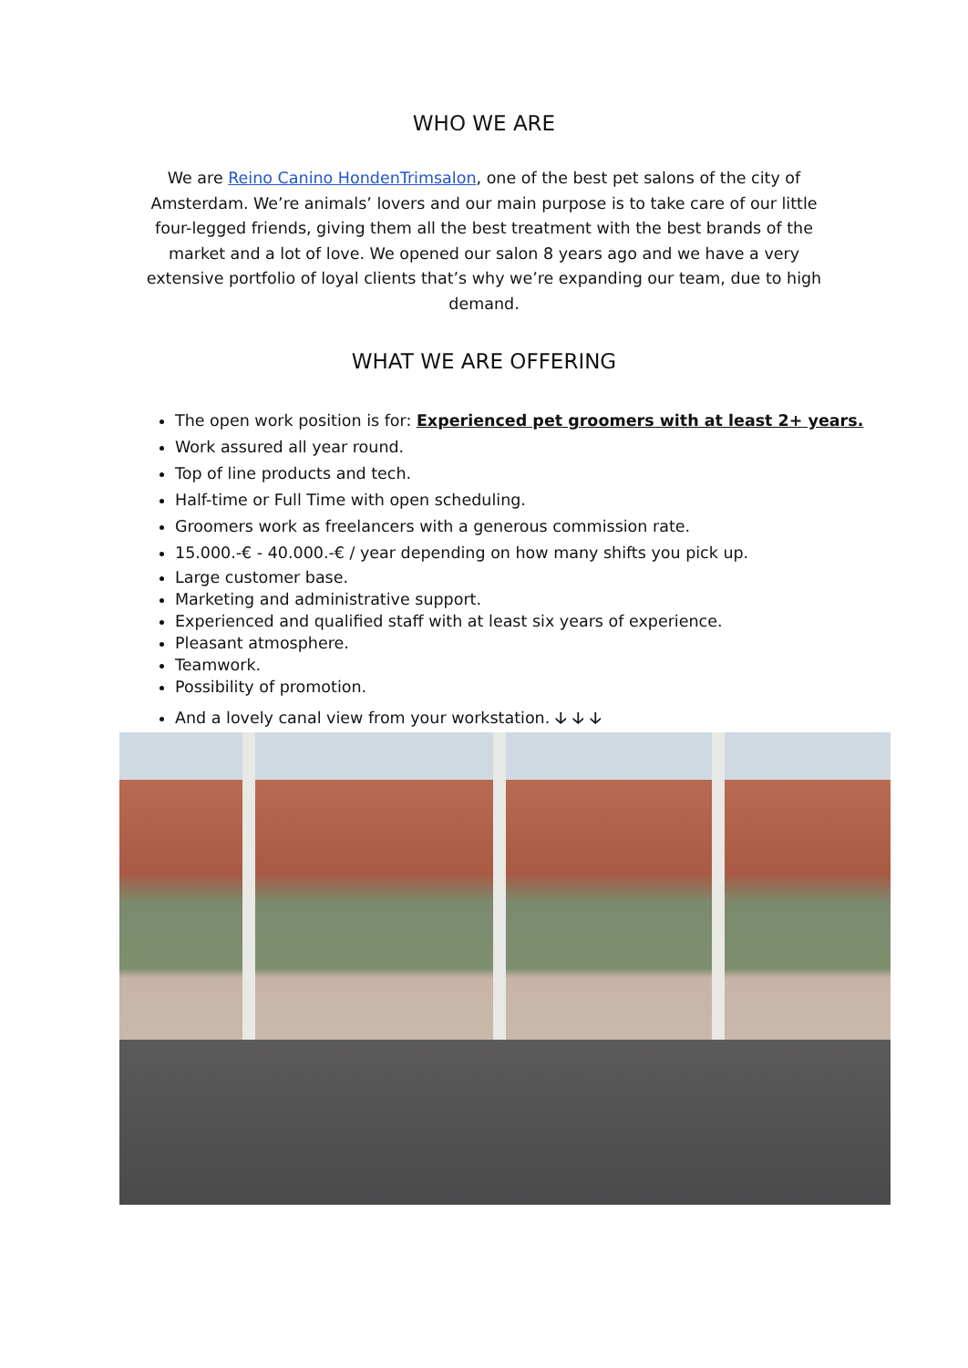WHO WE ARE
We are Reino Canino HondenTrimsalon, one of the best pet salons of the city of Amsterdam. We’re animals’ lovers and our main purpose is to take care of our little four-legged friends, giving them all the best treatment with the best brands of the market and a lot of love. We opened our salon 8 years ago and we have a very extensive portfolio of loyal clients that’s why we’re expanding our team, due to high demand.
WHAT WE ARE OFFERING
The open work position is for: Experienced pet groomers with at least 2+ years.
Work assured all year round.
Top of line products and tech.
Half-time or Full Time with open scheduling.
Groomers work as freelancers with a generous commission rate.
15.000.-€ - 40.000.-€ / year depending on how many shifts you pick up.
Large customer base.
Marketing and administrative support.
Experienced and qualified staff with at least six years of experience.
Pleasant atmosphere.
Teamwork.
Possibility of promotion.
And a lovely canal view from your workstation. 🡣 🡣 🡣